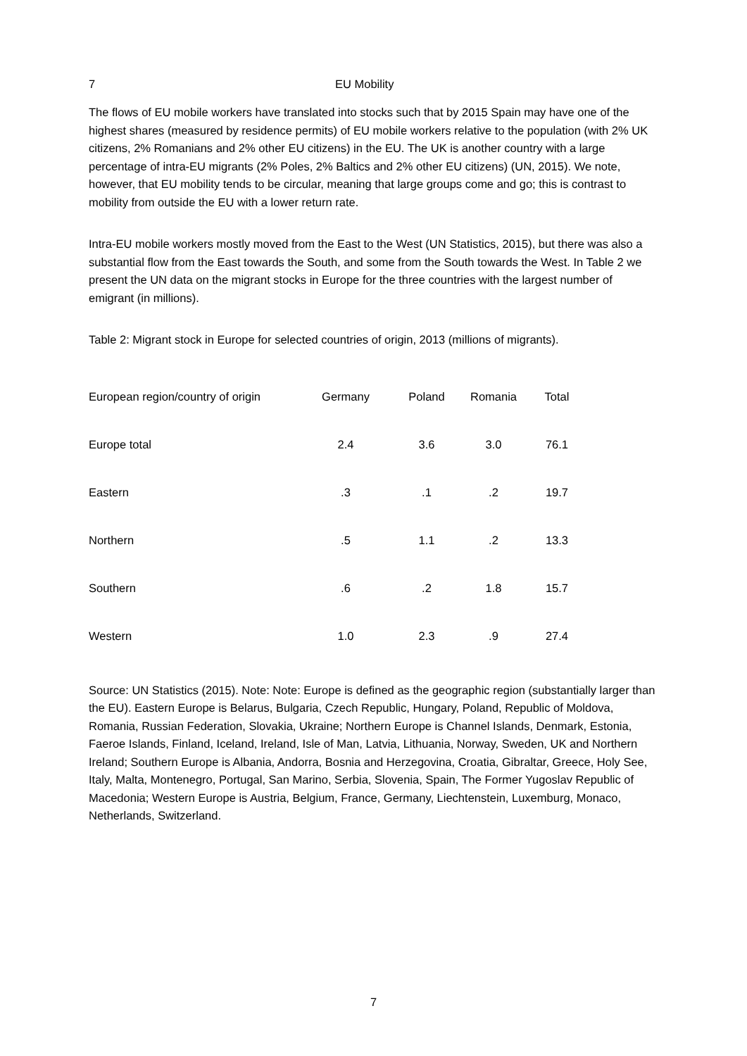7 EU Mobility
The flows of EU mobile workers have translated into stocks such that by 2015 Spain may have one of the highest shares (measured by residence permits) of EU mobile workers relative to the population (with 2% UK citizens, 2% Romanians and 2% other EU citizens) in the EU. The UK is another country with a large percentage of intra-EU migrants (2% Poles, 2% Baltics and 2% other EU citizens) (UN, 2015). We note, however, that EU mobility tends to be circular, meaning that large groups come and go; this is contrast to mobility from outside the EU with a lower return rate.
Intra-EU mobile workers mostly moved from the East to the West (UN Statistics, 2015), but there was also a substantial flow from the East towards the South, and some from the South towards the West. In Table 2 we present the UN data on the migrant stocks in Europe for the three countries with the largest number of emigrant (in millions).
Table 2: Migrant stock in Europe for selected countries of origin, 2013 (millions of migrants).
| European region/country of origin | Germany | Poland | Romania | Total |
| --- | --- | --- | --- | --- |
| Europe total | 2.4 | 3.6 | 3.0 | 76.1 |
| Eastern | .3 | .1 | .2 | 19.7 |
| Northern | .5 | 1.1 | .2 | 13.3 |
| Southern | .6 | .2 | 1.8 | 15.7 |
| Western | 1.0 | 2.3 | .9 | 27.4 |
Source: UN Statistics (2015). Note: Note: Europe is defined as the geographic region (substantially larger than the EU). Eastern Europe is Belarus, Bulgaria, Czech Republic, Hungary, Poland, Republic of Moldova, Romania, Russian Federation, Slovakia, Ukraine; Northern Europe is Channel Islands, Denmark, Estonia, Faeroe Islands, Finland, Iceland, Ireland, Isle of Man, Latvia, Lithuania, Norway, Sweden, UK and Northern Ireland; Southern Europe is Albania, Andorra, Bosnia and Herzegovina, Croatia, Gibraltar, Greece, Holy See, Italy, Malta, Montenegro, Portugal, San Marino, Serbia, Slovenia, Spain, The Former Yugoslav Republic of Macedonia; Western Europe is Austria, Belgium, France, Germany, Liechtenstein, Luxemburg, Monaco, Netherlands, Switzerland.
7